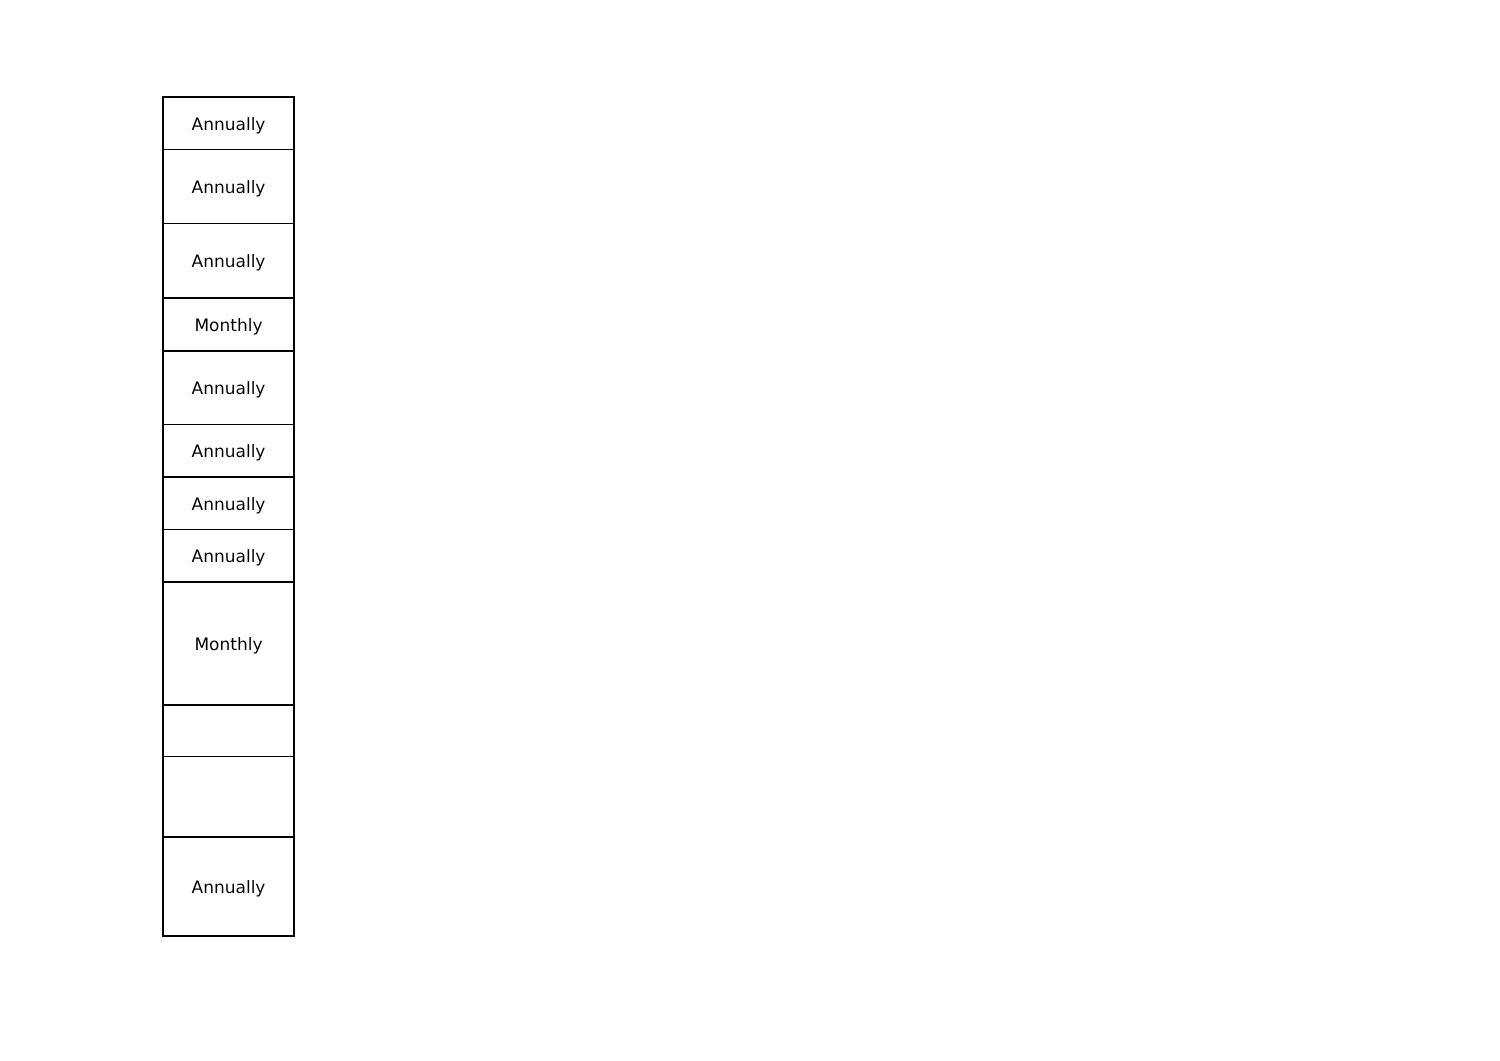| Annually |
| Annually |
| Annually |
| Monthly |
| Annually |
| Annually |
| Annually |
| Annually |
| Monthly |
| Annually |